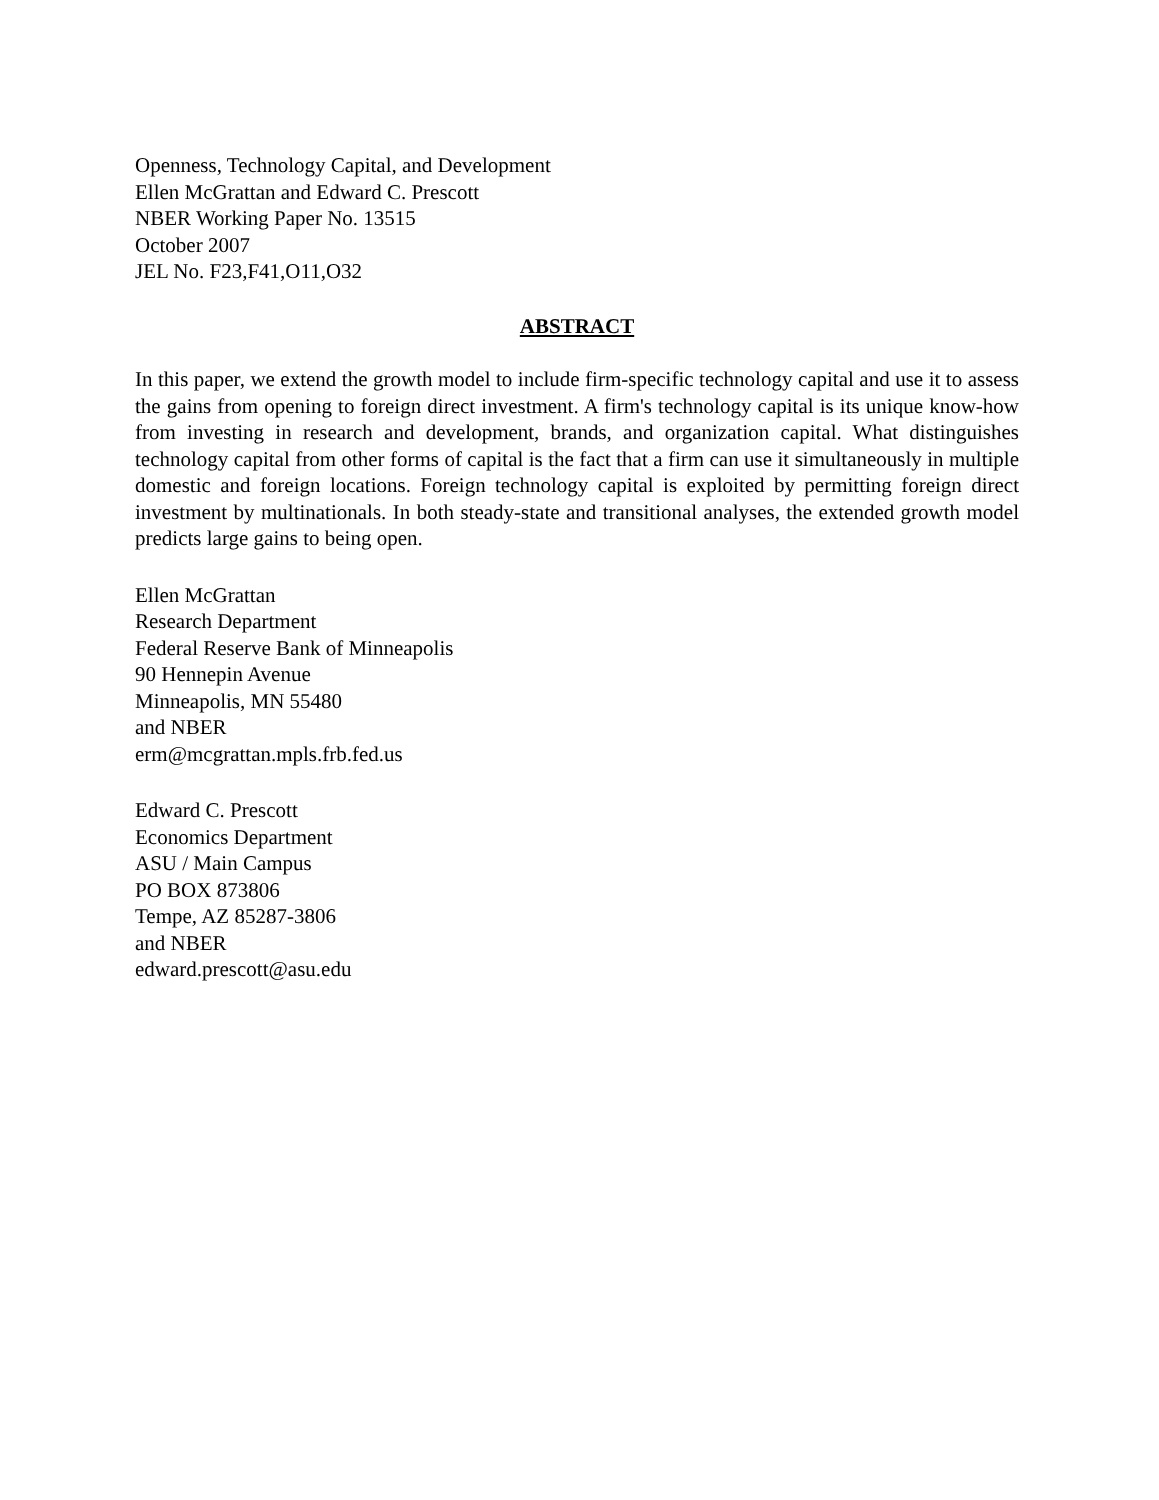Openness, Technology Capital, and Development
Ellen McGrattan and Edward C. Prescott
NBER Working Paper No. 13515
October 2007
JEL No. F23,F41,O11,O32
ABSTRACT
In this paper, we extend the growth model to include firm-specific technology capital and use it to assess the gains from opening to foreign direct investment. A firm's technology capital is its unique know-how from investing in research and development, brands, and organization capital. What distinguishes technology capital from other forms of capital is the fact that a firm can use it simultaneously in multiple domestic and foreign locations. Foreign technology capital is exploited by permitting foreign direct investment by multinationals. In both steady-state and transitional analyses, the extended growth model predicts large gains to being open.
Ellen McGrattan
Research Department
Federal Reserve Bank of Minneapolis
90 Hennepin Avenue
Minneapolis, MN 55480
and NBER
erm@mcgrattan.mpls.frb.fed.us
Edward C. Prescott
Economics Department
ASU / Main Campus
PO BOX 873806
Tempe, AZ 85287-3806
and NBER
edward.prescott@asu.edu